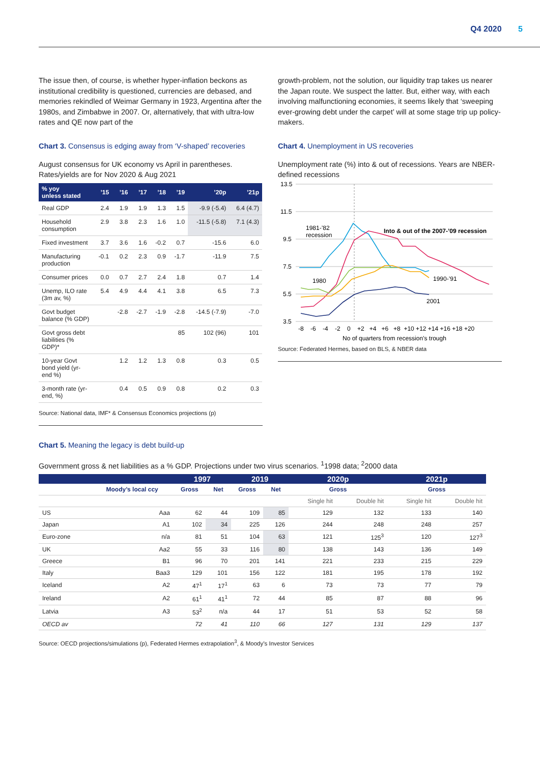Q4 2020 5
The issue then, of course, is whether hyper-inflation beckons as institutional credibility is questioned, currencies are debased, and memories rekindled of Weimar Germany in 1923, Argentina after the 1980s, and Zimbabwe in 2007. Or, alternatively, that with ultra-low rates and QE now part of the
Chart 3. Consensus is edging away from ‘V-shaped’ recoveries
August consensus for UK economy vs April in parentheses. Rates/yields are for Nov 2020 & Aug 2021
| % yoy unless stated | ’15 | ’16 | ’17 | ’18 | ’19 | ’20p | ’21p |
| --- | --- | --- | --- | --- | --- | --- | --- |
| Real GDP | 2.4 | 1.9 | 1.9 | 1.3 | 1.5 | -9.9 (-5.4) | 6.4 (4.7) |
| Household consumption | 2.9 | 3.8 | 2.3 | 1.6 | 1.0 | -11.5 (-5.8) | 7.1 (4.3) |
| Fixed investment | 3.7 | 3.6 | 1.6 | -0.2 | 0.7 | -15.6 | 6.0 |
| Manufacturing production | -0.1 | 0.2 | 2.3 | 0.9 | -1.7 | -11.9 | 7.5 |
| Consumer prices | 0.0 | 0.7 | 2.7 | 2.4 | 1.8 | 0.7 | 1.4 |
| Unemp, ILO rate (3m av, %) | 5.4 | 4.9 | 4.4 | 4.1 | 3.8 | 6.5 | 7.3 |
| Govt budget balance (% GDP) | | -2.8 | -2.7 | -1.9 | -2.8 | -14.5 (-7.9) | -7.0 |
| Govt gross debt liabilities (% GDP)* | | | | | 85 | 102 (96) | 101 |
| 10-year Govt bond yield (yr-end %) | | 1.2 | 1.2 | 1.3 | 0.8 | 0.3 | 0.5 |
| 3-month rate (yr-end, %) | | 0.4 | 0.5 | 0.9 | 0.8 | 0.2 | 0.3 |
Source: National data, IMF* & Consensus Economics projections (p)
growth-problem, not the solution, our liquidity trap takes us nearer the Japan route. We suspect the latter. But, either way, with each involving malfunctioning economies, it seems likely that ‘sweeping ever-growing debt under the carpet’ will at some stage trip up policy-makers.
Chart 4. Unemployment in US recoveries
Unemployment rate (%) into & out of recessions. Years are NBER-defined recessions
13.5
11.5
9.5
7.5
5.5
3.5
1981-’82
recession
Into & out of the 2007-’09 recession
1980
1990-’91
2001
-8 -6 -4 -2 0 +2 +4 +6 +8 +10 +12 +14 +16 +18 +20
No of quarters from recession’s trough
Source: Federated Hermes, based on BLS, & NBER data
Chart 5. Meaning the legacy is debt build-up
Government gross & net liabilities as a % GDP. Projections under two virus scenarios. <sup>1</sup>1998 data; <sup>2</sup>2000 data
| | | 1997 | | 2019 | | 2020p | | 2021p | |
| --- | --- | --- | --- | --- | --- | --- | --- | --- | --- |
| | Moody’s local ccy | Gross | Net | Gross | Net | Gross | | Gross | |
| | | | | | | Single hit | Double hit | Single hit | Double hit |
| US | Aaa | 62 | 44 | 109 | 85 | 129 | 132 | 133 | 140 |
| Japan | A1 | 102 | 34 | 225 | 126 | 244 | 248 | 248 | 257 |
| Euro-zone | n/a | 81 | 51 | 104 | 63 | 121 | 125<sup>3</sup> | 120 | 127<sup>3</sup> |
| UK | Aa2 | 55 | 33 | 116 | 80 | 138 | 143 | 136 | 149 |
| Greece | B1 | 96 | 70 | 201 | 141 | 221 | 233 | 215 | 229 |
| Italy | Baa3 | 129 | 101 | 156 | 122 | 181 | 195 | 178 | 192 |
| Iceland | A2 | 47<sup>1</sup> | 17<sup>1</sup> | 63 | 6 | 73 | 73 | 77 | 79 |
| Ireland | A2 | 61<sup>1</sup> | 41<sup>1</sup> | 72 | 44 | 85 | 87 | 88 | 96 |
| Latvia | A3 | 53<sup>2</sup> | n/a | 44 | 17 | 51 | 53 | 52 | 58 |
| OECD av | | 72 | 41 | 110 | 66 | 127 | 131 | 129 | 137 |
Source: OECD projections/simulations (p), Federated Hermes extrapolation<sup>3</sup>, & Moody’s Investor Services